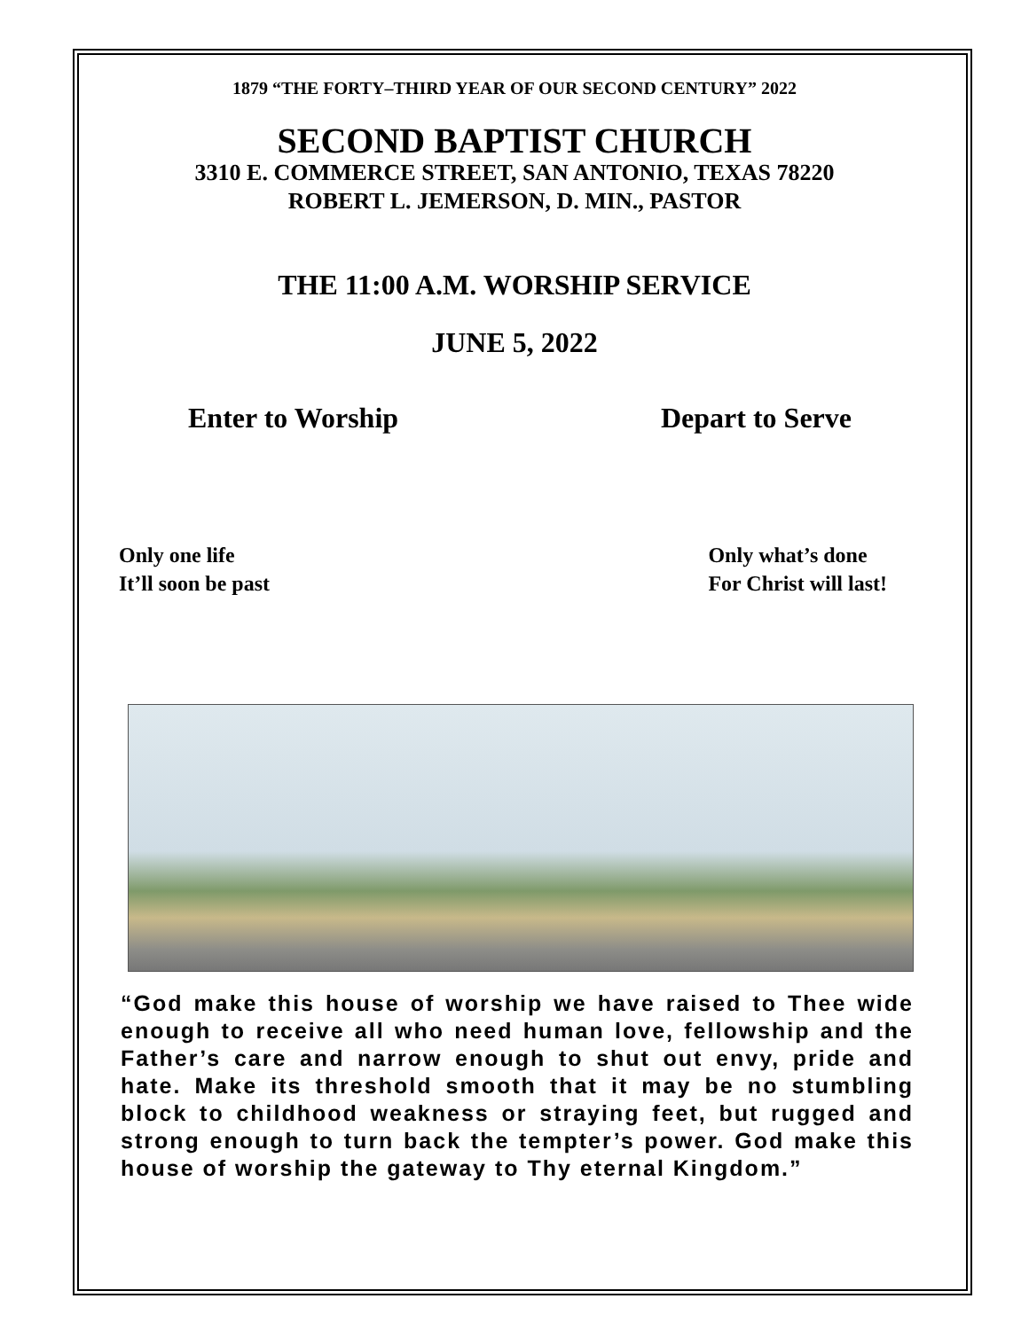1879 “THE FORTY–THIRD YEAR OF OUR SECOND CENTURY” 2022
SECOND BAPTIST CHURCH
3310 E. COMMERCE STREET, SAN ANTONIO, TEXAS 78220
ROBERT L. JEMERSON, D. MIN., PASTOR
THE 11:00 A.M. WORSHIP SERVICE
JUNE 5, 2022
Enter to Worship Depart to Serve
Only one life
It’ll soon be past Only what’s done
For Christ will last!
“God make this house of worship we have raised to Thee wide enough to receive all who need human love, fellowship and the Father’s care and narrow enough to shut out envy, pride and hate. Make its threshold smooth that it may be no stumbling block to childhood weakness or straying feet, but rugged and strong enough to turn back the tempter’s power. God make this house of worship the gateway to Thy eternal Kingdom.”